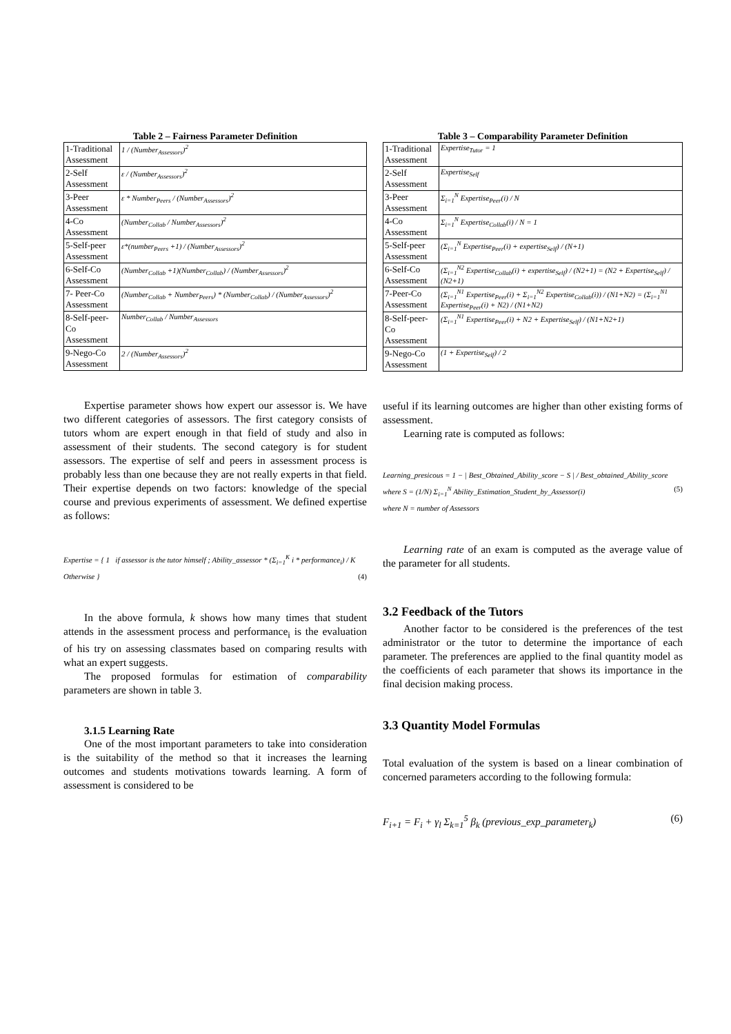Table 2 – Fairness Parameter Definition
| 1-Traditional Assessment | 1 / (Number<sub>Assessors</sub>)<sup>2</sup> |
| 2-Self Assessment | ε / (Number<sub>Assessors</sub>)<sup>2</sup> |
| 3-Peer Assessment | ε * Number<sub>Peers</sub> / (Number<sub>Assessors</sub>)<sup>2</sup> |
| 4-Co Assessment | (Number<sub>Collab</sub> / Number<sub>Assessors</sub>)<sup>2</sup> |
| 5-Self-peer Assessment | ε*(number<sub>Peers</sub> +1) / (Number<sub>Assessors</sub>)<sup>2</sup> |
| 6-Self-Co Assessment | (Number<sub>Collab</sub> +1)(Number<sub>Collab</sub>) / (Number<sub>Assessors</sub>)<sup>2</sup> |
| 7- Peer-Co Assessment | (Number<sub>Collab</sub> + Number<sub>Peers</sub>) * (Number<sub>Collab</sub>) / (Number<sub>Assessors</sub>)<sup>2</sup> |
| 8-Self-peer-Co Assessment | Number<sub>Collab</sub> / Number<sub>Assessors</sub> |
| 9-Nego-Co Assessment | 2 / (Number<sub>Assessors</sub>)<sup>2</sup> |
Expertise parameter shows how expert our assessor is. We have two different categories of assessors. The first category consists of tutors whom are expert enough in that field of study and also in assessment of their students. The second category is for student assessors. The expertise of self and peers in assessment process is probably less than one because they are not really experts in that field. Their expertise depends on two factors: knowledge of the special course and previous experiments of assessment. We defined expertise as follows:
Expertise = { 1 if assessor is the tutor himself ; Ability_assessor * (Σ<sub>i=1</sub><sup>K</sup> i * performance<sub>i</sub>) / K Otherwise } (4)
In the above formula, k shows how many times that student attends in the assessment process and performance<sub>i</sub> is the evaluation of his try on assessing classmates based on comparing results with what an expert suggests.
The proposed formulas for estimation of comparability parameters are shown in table 3.
3.1.5 Learning Rate
One of the most important parameters to take into consideration is the suitability of the method so that it increases the learning outcomes and students motivations towards learning. A form of assessment is considered to be
Table 3 – Comparability Parameter Definition
| 1-Traditional Assessment | Expertise<sub>Tutor</sub> = 1 |
| 2-Self Assessment | Expertise<sub>Self</sub> |
| 3-Peer Assessment | Σ<sub>i=1</sub><sup>N</sup> Expertise<sub>Peer</sub>(i) / N |
| 4-Co Assessment | Σ<sub>i=1</sub><sup>N</sup> Expertise<sub>Collab</sub>(i) / N = 1 |
| 5-Self-peer Assessment | (Σ<sub>i=1</sub><sup>N</sup> Expertise<sub>Peer</sub>(i) + expertise<sub>Self</sub>) / (N+1) |
| 6-Self-Co Assessment | (Σ<sub>i=1</sub><sup>N2</sup> Expertise<sub>Collab</sub>(i) + expertise<sub>Self</sub>) / (N2+1) = (N2 + Expertise<sub>Self</sub>) / (N2+1) |
| 7-Peer-Co Assessment | (Σ<sub>i=1</sub><sup>N1</sup> Expertise<sub>Peer</sub>(i) + Σ<sub>i=1</sub><sup>N2</sup> Expertise<sub>Collab</sub>(i)) / (N1+N2) = (Σ<sub>i=1</sub><sup>N1</sup> Expertise<sub>Peer</sub>(i) + N2) / (N1+N2) |
| 8-Self-peer- Co Assessment | (Σ<sub>i=1</sub><sup>N1</sup> Expertise<sub>Peer</sub>(i) + N2 + Expertise<sub>Self</sub>) / (N1+N2+1) |
| 9-Nego-Co Assessment | (1 + Expertise<sub>Self</sub>) / 2 |
useful if its learning outcomes are higher than other existing forms of assessment.
Learning rate is computed as follows:
Learning_presicous = 1 − | Best_Obtained_Ability_score − S | / Best_obtained_Ability_score
where S = (1/N) Σ<sub>i=1</sub><sup>N</sup> Ability_Estimation_Student_by_Assessor(i) (5)
where N = number of Assessors
Learning rate of an exam is computed as the average value of the parameter for all students.
3.2 Feedback of the Tutors
Another factor to be considered is the preferences of the test administrator or the tutor to determine the importance of each parameter. The preferences are applied to the final quantity model as the coefficients of each parameter that shows its importance in the final decision making process.
3.3 Quantity Model Formulas
Total evaluation of the system is based on a linear combination of concerned parameters according to the following formula:
F<sub>i+1</sub> = F<sub>i</sub> + γ<sub>l</sub> Σ<sub>k=1</sub><sup>5</sup> β<sub>k</sub> (previous_exp_parameter<sub>k</sub>) (6)